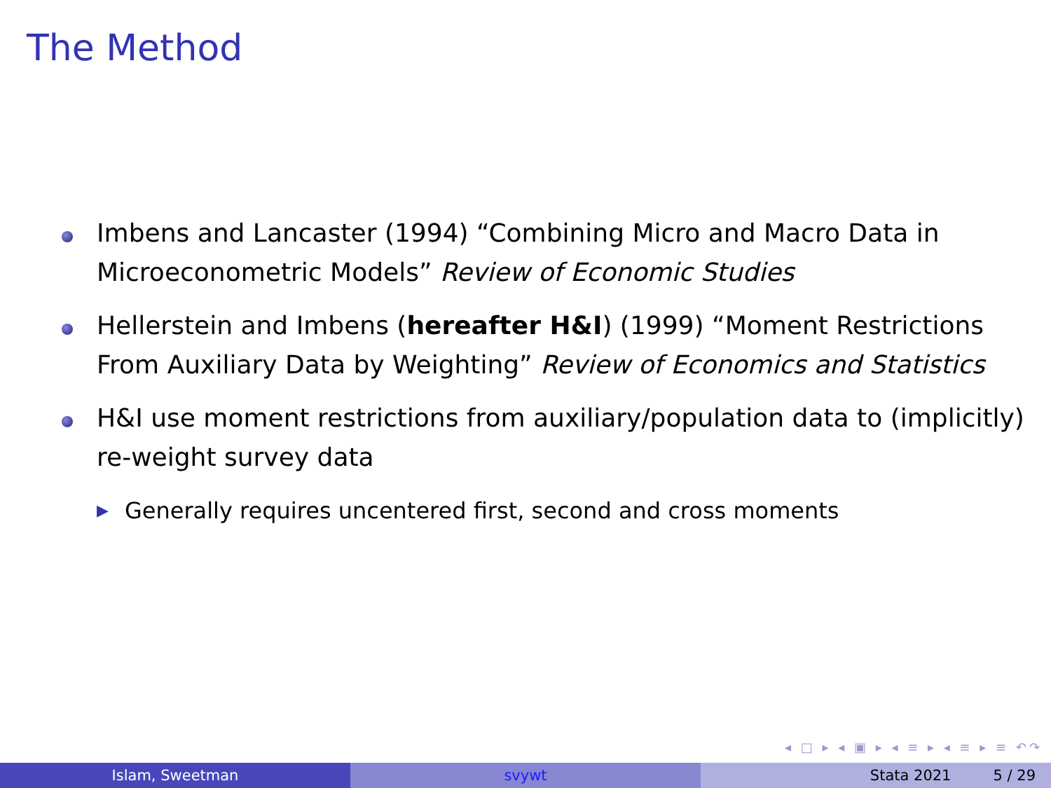The Method
Imbens and Lancaster (1994) “Combining Micro and Macro Data in Microeconometric Models” Review of Economic Studies
Hellerstein and Imbens (hereafter H&I) (1999) “Moment Restrictions From Auxiliary Data by Weighting” Review of Economics and Statistics
H&I use moment restrictions from auxiliary/population data to (implicitly) re-weight survey data
▶ Generally requires uncentered first, second and cross moments
◂ □ ▸ ◂ ▣ ▸ ◂ ≡ ▸ ◂ ≡ ▸ ≡ ↶↷
Islam, Sweetman svywt Stata 2021 5 / 29